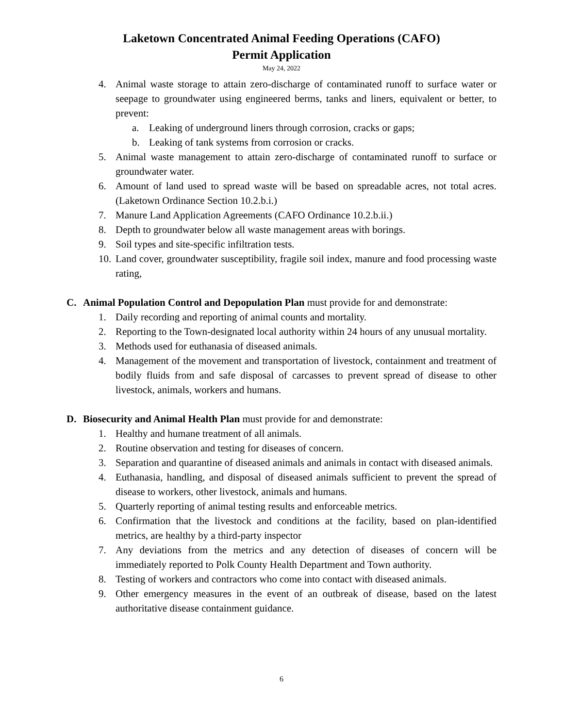Laketown Concentrated Animal Feeding Operations (CAFO)
Permit Application
May 24, 2022
4. Animal waste storage to attain zero-discharge of contaminated runoff to surface water or seepage to groundwater using engineered berms, tanks and liners, equivalent or better, to prevent:
a. Leaking of underground liners through corrosion, cracks or gaps;
b. Leaking of tank systems from corrosion or cracks.
5. Animal waste management to attain zero-discharge of contaminated runoff to surface or groundwater water.
6. Amount of land used to spread waste will be based on spreadable acres, not total acres. (Laketown Ordinance Section 10.2.b.i.)
7. Manure Land Application Agreements (CAFO Ordinance 10.2.b.ii.)
8. Depth to groundwater below all waste management areas with borings.
9. Soil types and site-specific infiltration tests.
10. Land cover, groundwater susceptibility, fragile soil index, manure and food processing waste rating,
C. Animal Population Control and Depopulation Plan must provide for and demonstrate:
1. Daily recording and reporting of animal counts and mortality.
2. Reporting to the Town-designated local authority within 24 hours of any unusual mortality.
3. Methods used for euthanasia of diseased animals.
4. Management of the movement and transportation of livestock, containment and treatment of bodily fluids from and safe disposal of carcasses to prevent spread of disease to other livestock, animals, workers and humans.
D. Biosecurity and Animal Health Plan must provide for and demonstrate:
1. Healthy and humane treatment of all animals.
2. Routine observation and testing for diseases of concern.
3. Separation and quarantine of diseased animals and animals in contact with diseased animals.
4. Euthanasia, handling, and disposal of diseased animals sufficient to prevent the spread of disease to workers, other livestock, animals and humans.
5. Quarterly reporting of animal testing results and enforceable metrics.
6. Confirmation that the livestock and conditions at the facility, based on plan-identified metrics, are healthy by a third-party inspector
7. Any deviations from the metrics and any detection of diseases of concern will be immediately reported to Polk County Health Department and Town authority.
8. Testing of workers and contractors who come into contact with diseased animals.
9. Other emergency measures in the event of an outbreak of disease, based on the latest authoritative disease containment guidance.
6